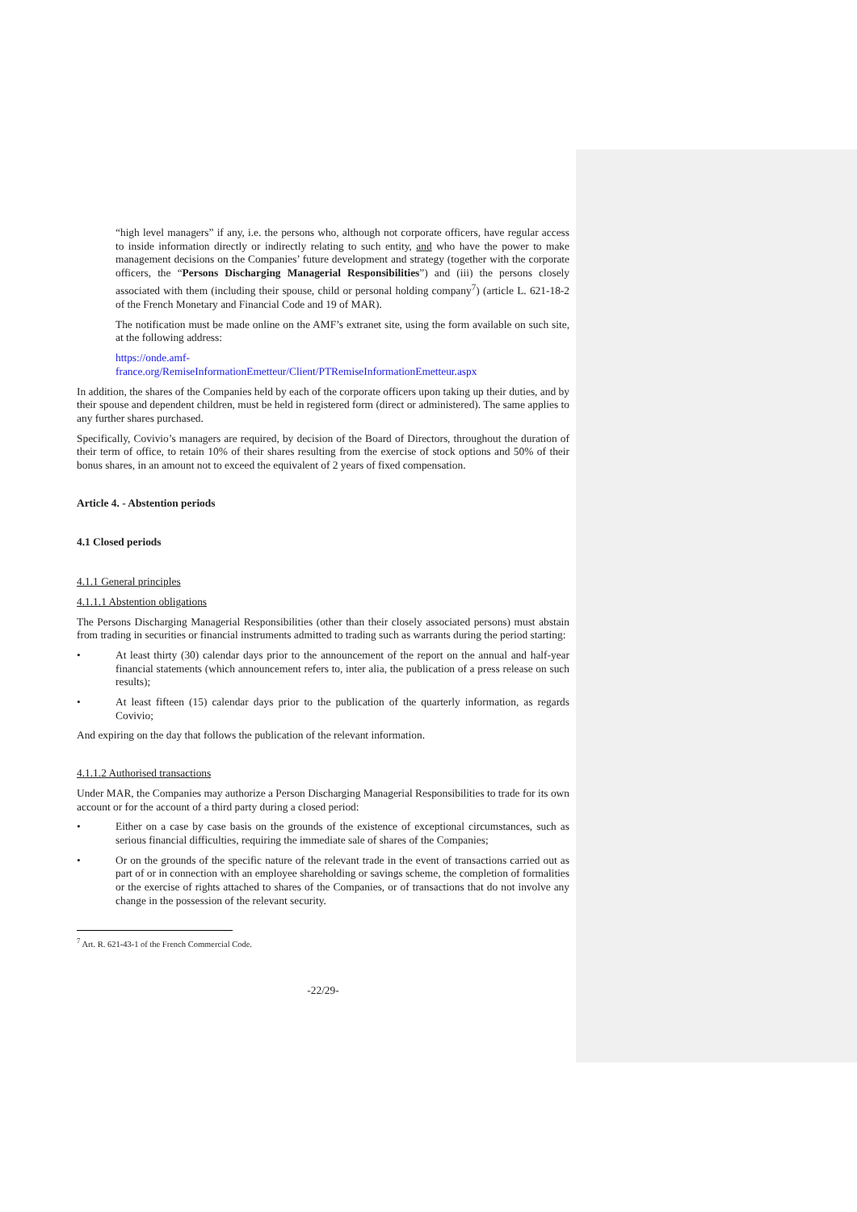“high level managers” if any, i.e. the persons who, although not corporate officers, have regular access to inside information directly or indirectly relating to such entity, and who have the power to make management decisions on the Companies’ future development and strategy (together with the corporate officers, the “Persons Discharging Managerial Responsibilities”) and (iii) the persons closely associated with them (including their spouse, child or personal holding company<sup>7</sup>) (article L. 621-18-2 of the French Monetary and Financial Code and 19 of MAR).
The notification must be made online on the AMF’s extranet site, using the form available on such site, at the following address:
https://onde.amf-
france.org/RemiseInformationEmetteur/Client/PTRemiseInformationEmetteur.aspx
In addition, the shares of the Companies held by each of the corporate officers upon taking up their duties, and by their spouse and dependent children, must be held in registered form (direct or administered). The same applies to any further shares purchased.
Specifically, Covivio’s managers are required, by decision of the Board of Directors, throughout the duration of their term of office, to retain 10% of their shares resulting from the exercise of stock options and 50% of their bonus shares, in an amount not to exceed the equivalent of 2 years of fixed compensation.
Article 4. - Abstention periods
4.1 Closed periods
4.1.1 General principles
4.1.1.1 Abstention obligations
The Persons Discharging Managerial Responsibilities (other than their closely associated persons) must abstain from trading in securities or financial instruments admitted to trading such as warrants during the period starting:
• At least thirty (30) calendar days prior to the announcement of the report on the annual and half-year financial statements (which announcement refers to, inter alia, the publication of a press release on such results);
• At least fifteen (15) calendar days prior to the publication of the quarterly information, as regards Covivio;
And expiring on the day that follows the publication of the relevant information.
4.1.1.2 Authorised transactions
Under MAR, the Companies may authorize a Person Discharging Managerial Responsibilities to trade for its own account or for the account of a third party during a closed period:
• Either on a case by case basis on the grounds of the existence of exceptional circumstances, such as serious financial difficulties, requiring the immediate sale of shares of the Companies;
• Or on the grounds of the specific nature of the relevant trade in the event of transactions carried out as part of or in connection with an employee shareholding or savings scheme, the completion of formalities or the exercise of rights attached to shares of the Companies, or of transactions that do not involve any change in the possession of the relevant security.
<sup>7</sup> Art. R. 621-43-1 of the French Commercial Code.
-22/29-